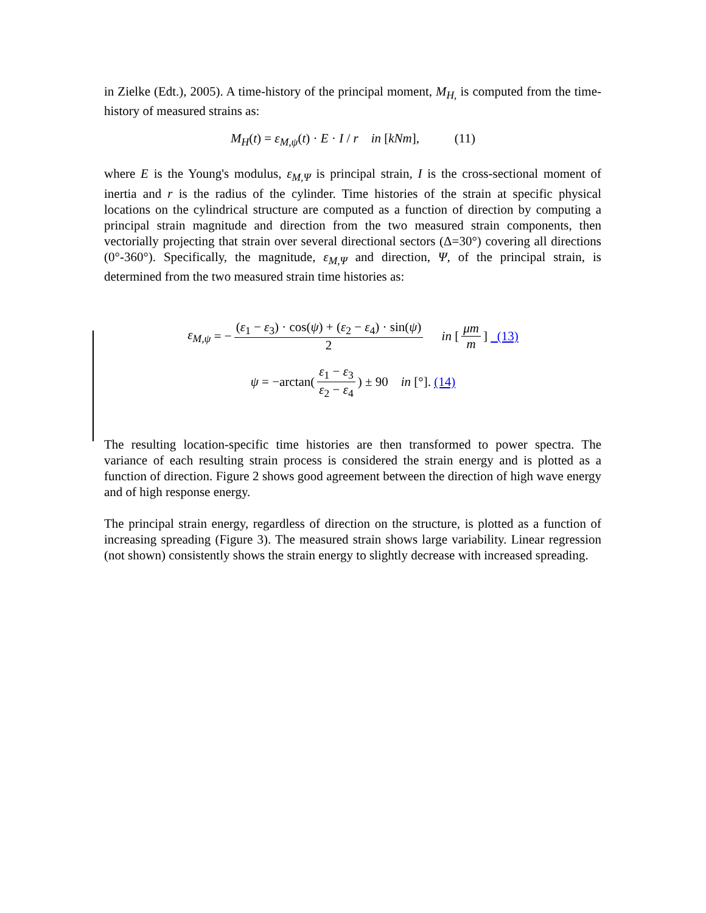in Zielke (Edt.), 2005). A time-history of the principal moment, M<sub>H,</sub> is computed from the time-history of measured strains as:
M<sub>H</sub>(t) = ε<sub>M,ψ</sub>(t) · E · I / r in [kNm], (11)
where E is the Young's modulus, ε<sub>M,Ψ</sub> is principal strain, I is the cross-sectional moment of inertia and r is the radius of the cylinder. Time histories of the strain at specific physical locations on the cylindrical structure are computed as a function of direction by computing a principal strain magnitude and direction from the two measured strain components, then vectorially projecting that strain over several directional sectors (Δ=30°) covering all directions (0°-360°). Specifically, the magnitude, ε<sub>M,Ψ</sub> and direction, Ψ, of the principal strain, is determined from the two measured strain time histories as:
ε<sub>M,ψ</sub> = − (ε<sub>1</sub> − ε<sub>3</sub>) · cos(ψ) + (ε<sub>2</sub> − ε<sub>4</sub>) · sin(ψ) 2 in [μm m] (13)
ψ = −arctan(ε<sub>1</sub> − ε<sub>3</sub> ε<sub>2</sub> − ε<sub>4</sub>) ± 90 in [°]. (14)
The resulting location-specific time histories are then transformed to power spectra. The variance of each resulting strain process is considered the strain energy and is plotted as a function of direction. Figure 2 shows good agreement between the direction of high wave energy and of high response energy.
The principal strain energy, regardless of direction on the structure, is plotted as a function of increasing spreading (Figure 3). The measured strain shows large variability. Linear regression (not shown) consistently shows the strain energy to slightly decrease with increased spreading.